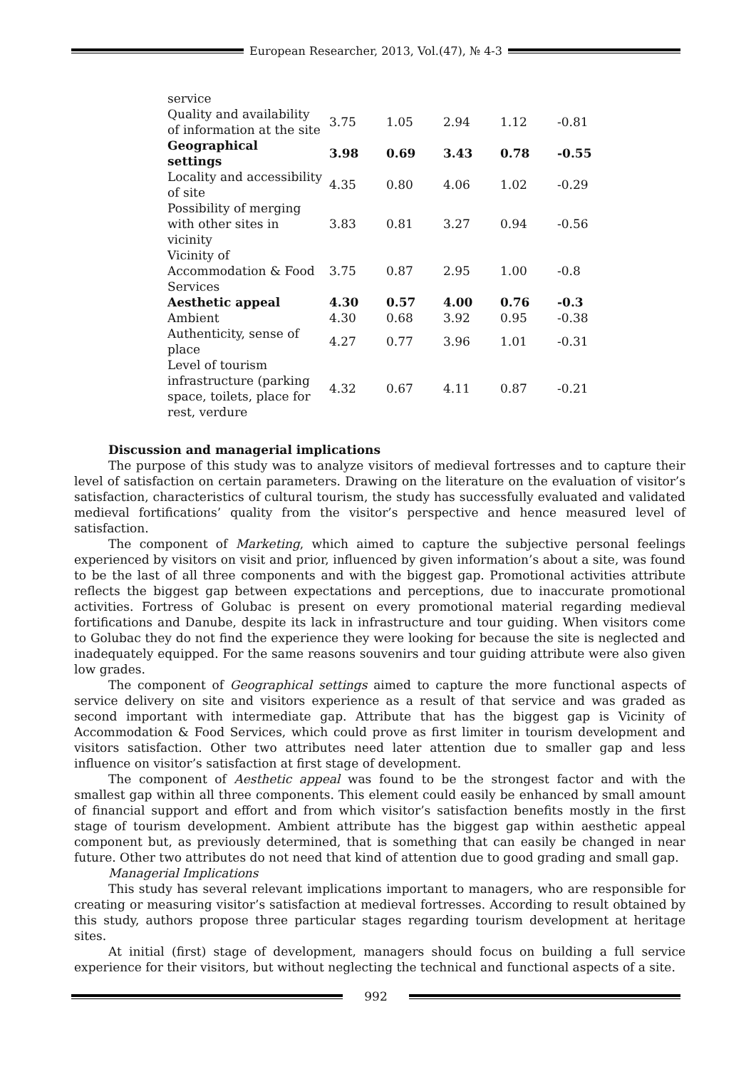European Researcher, 2013, Vol.(47), № 4-3
| service | | | | | |
| Quality and availability of information at the site | 3.75 | 1.05 | 2.94 | 1.12 | -0.81 |
| Geographical settings | 3.98 | 0.69 | 3.43 | 0.78 | -0.55 |
| Locality and accessibility of site | 4.35 | 0.80 | 4.06 | 1.02 | -0.29 |
| Possibility of merging with other sites in vicinity | 3.83 | 0.81 | 3.27 | 0.94 | -0.56 |
| Vicinity of Accommodation & Food Services | 3.75 | 0.87 | 2.95 | 1.00 | -0.8 |
| Aesthetic appeal | 4.30 | 0.57 | 4.00 | 0.76 | -0.3 |
| Ambient | 4.30 | 0.68 | 3.92 | 0.95 | -0.38 |
| Authenticity, sense of place | 4.27 | 0.77 | 3.96 | 1.01 | -0.31 |
| Level of tourism infrastructure (parking space, toilets, place for rest, verdure | 4.32 | 0.67 | 4.11 | 0.87 | -0.21 |
Discussion and managerial implications
The purpose of this study was to analyze visitors of medieval fortresses and to capture their level of satisfaction on certain parameters. Drawing on the literature on the evaluation of visitor’s satisfaction, characteristics of cultural tourism, the study has successfully evaluated and validated medieval fortifications’ quality from the visitor’s perspective and hence measured level of satisfaction.
The component of Marketing, which aimed to capture the subjective personal feelings experienced by visitors on visit and prior, influenced by given information’s about a site, was found to be the last of all three components and with the biggest gap. Promotional activities attribute reflects the biggest gap between expectations and perceptions, due to inaccurate promotional activities. Fortress of Golubac is present on every promotional material regarding medieval fortifications and Danube, despite its lack in infrastructure and tour guiding. When visitors come to Golubac they do not find the experience they were looking for because the site is neglected and inadequately equipped. For the same reasons souvenirs and tour guiding attribute were also given low grades.
The component of Geographical settings aimed to capture the more functional aspects of service delivery on site and visitors experience as a result of that service and was graded as second important with intermediate gap. Attribute that has the biggest gap is Vicinity of Accommodation & Food Services, which could prove as first limiter in tourism development and visitors satisfaction. Other two attributes need later attention due to smaller gap and less influence on visitor’s satisfaction at first stage of development.
The component of Aesthetic appeal was found to be the strongest factor and with the smallest gap within all three components. This element could easily be enhanced by small amount of financial support and effort and from which visitor’s satisfaction benefits mostly in the first stage of tourism development. Ambient attribute has the biggest gap within aesthetic appeal component but, as previously determined, that is something that can easily be changed in near future. Other two attributes do not need that kind of attention due to good grading and small gap.
Managerial Implications
This study has several relevant implications important to managers, who are responsible for creating or measuring visitor’s satisfaction at medieval fortresses. According to result obtained by this study, authors propose three particular stages regarding tourism development at heritage sites.
At initial (first) stage of development, managers should focus on building a full service experience for their visitors, but without neglecting the technical and functional aspects of a site.
992